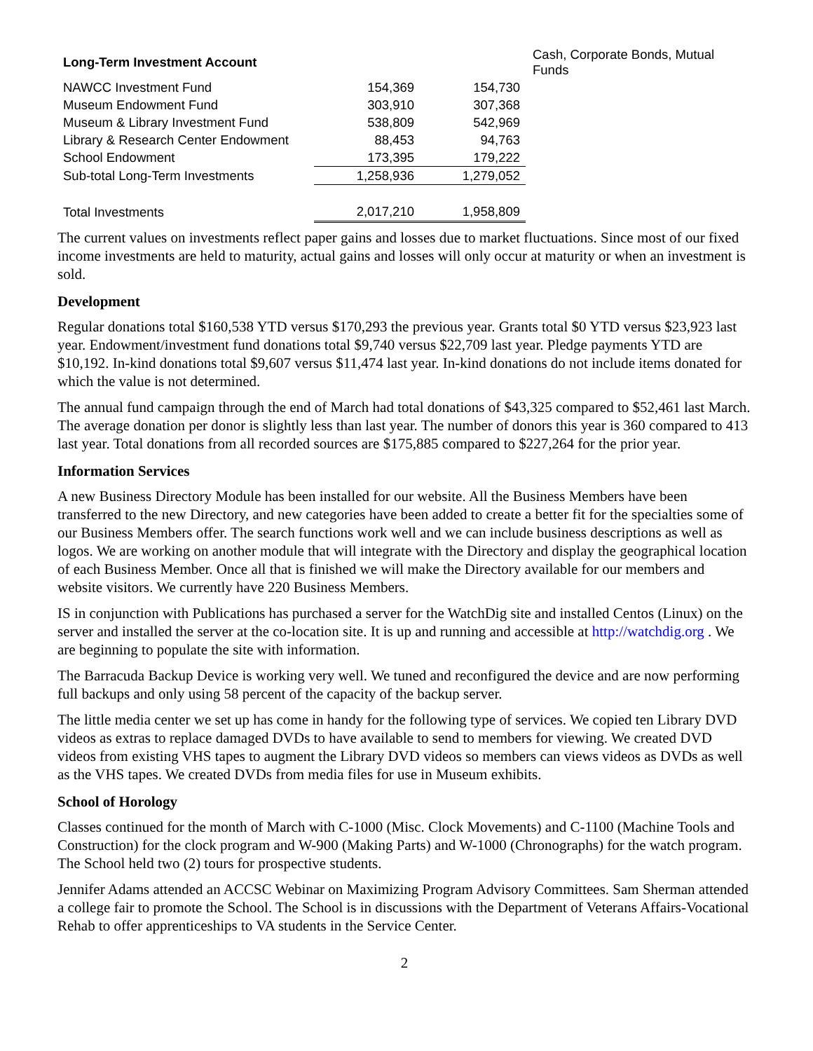| Long-Term Investment Account | | | Cash, Corporate Bonds, Mutual Funds |
| NAWCC Investment Fund | 154,369 | 154,730 | |
| Museum Endowment Fund | 303,910 | 307,368 | |
| Museum & Library Investment Fund | 538,809 | 542,969 | |
| Library & Research Center Endowment | 88,453 | 94,763 | |
| School Endowment | 173,395 | 179,222 | |
| Sub-total Long-Term Investments | 1,258,936 | 1,279,052 | |
| Total Investments | 2,017,210 | 1,958,809 | |
The current values on investments reflect paper gains and losses due to market fluctuations. Since most of our fixed income investments are held to maturity, actual gains and losses will only occur at maturity or when an investment is sold.
Development
Regular donations total $160,538 YTD versus $170,293 the previous year. Grants total $0 YTD versus $23,923 last year. Endowment/investment fund donations total $9,740 versus $22,709 last year. Pledge payments YTD are $10,192. In-kind donations total $9,607 versus $11,474 last year. In-kind donations do not include items donated for which the value is not determined.
The annual fund campaign through the end of March had total donations of $43,325 compared to $52,461 last March. The average donation per donor is slightly less than last year. The number of donors this year is 360 compared to 413 last year. Total donations from all recorded sources are $175,885 compared to $227,264 for the prior year.
Information Services
A new Business Directory Module has been installed for our website. All the Business Members have been transferred to the new Directory, and new categories have been added to create a better fit for the specialties some of our Business Members offer. The search functions work well and we can include business descriptions as well as logos. We are working on another module that will integrate with the Directory and display the geographical location of each Business Member. Once all that is finished we will make the Directory available for our members and website visitors. We currently have 220 Business Members.
IS in conjunction with Publications has purchased a server for the WatchDig site and installed Centos (Linux) on the server and installed the server at the co-location site. It is up and running and accessible at http://watchdig.org . We are beginning to populate the site with information.
The Barracuda Backup Device is working very well. We tuned and reconfigured the device and are now performing full backups and only using 58 percent of the capacity of the backup server.
The little media center we set up has come in handy for the following type of services. We copied ten Library DVD videos as extras to replace damaged DVDs to have available to send to members for viewing. We created DVD videos from existing VHS tapes to augment the Library DVD videos so members can views videos as DVDs as well as the VHS tapes. We created DVDs from media files for use in Museum exhibits.
School of Horology
Classes continued for the month of March with C-1000 (Misc. Clock Movements) and C-1100 (Machine Tools and Construction) for the clock program and W-900 (Making Parts) and W-1000 (Chronographs) for the watch program. The School held two (2) tours for prospective students.
Jennifer Adams attended an ACCSC Webinar on Maximizing Program Advisory Committees. Sam Sherman attended a college fair to promote the School. The School is in discussions with the Department of Veterans Affairs-Vocational Rehab to offer apprenticeships to VA students in the Service Center.
2